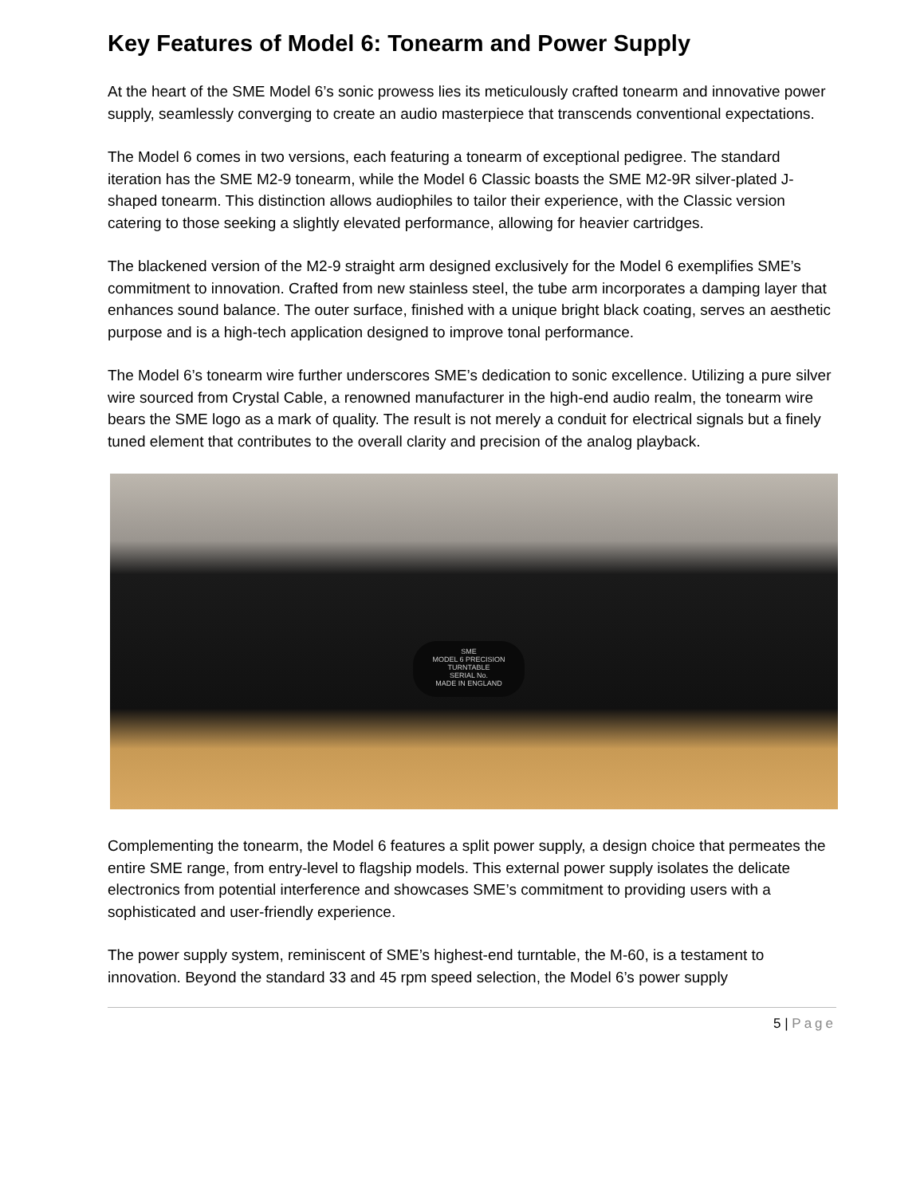Key Features of Model 6: Tonearm and Power Supply
At the heart of the SME Model 6’s sonic prowess lies its meticulously crafted tonearm and innovative power supply, seamlessly converging to create an audio masterpiece that transcends conventional expectations.
The Model 6 comes in two versions, each featuring a tonearm of exceptional pedigree. The standard iteration has the SME M2-9 tonearm, while the Model 6 Classic boasts the SME M2-9R silver-plated J-shaped tonearm. This distinction allows audiophiles to tailor their experience, with the Classic version catering to those seeking a slightly elevated performance, allowing for heavier cartridges.
The blackened version of the M2-9 straight arm designed exclusively for the Model 6 exemplifies SME’s commitment to innovation. Crafted from new stainless steel, the tube arm incorporates a damping layer that enhances sound balance. The outer surface, finished with a unique bright black coating, serves an aesthetic purpose and is a high-tech application designed to improve tonal performance.
The Model 6’s tonearm wire further underscores SME’s dedication to sonic excellence. Utilizing a pure silver wire sourced from Crystal Cable, a renowned manufacturer in the high-end audio realm, the tonearm wire bears the SME logo as a mark of quality. The result is not merely a conduit for electrical signals but a finely tuned element that contributes to the overall clarity and precision of the analog playback.
SME
MODEL 6 PRECISION TURNTABLE
SERIAL No.
MADE IN ENGLAND
Complementing the tonearm, the Model 6 features a split power supply, a design choice that permeates the entire SME range, from entry-level to flagship models. This external power supply isolates the delicate electronics from potential interference and showcases SME’s commitment to providing users with a sophisticated and user-friendly experience.
The power supply system, reminiscent of SME’s highest-end turntable, the M-60, is a testament to innovation. Beyond the standard 33 and 45 rpm speed selection, the Model 6’s power supply
5 | Page